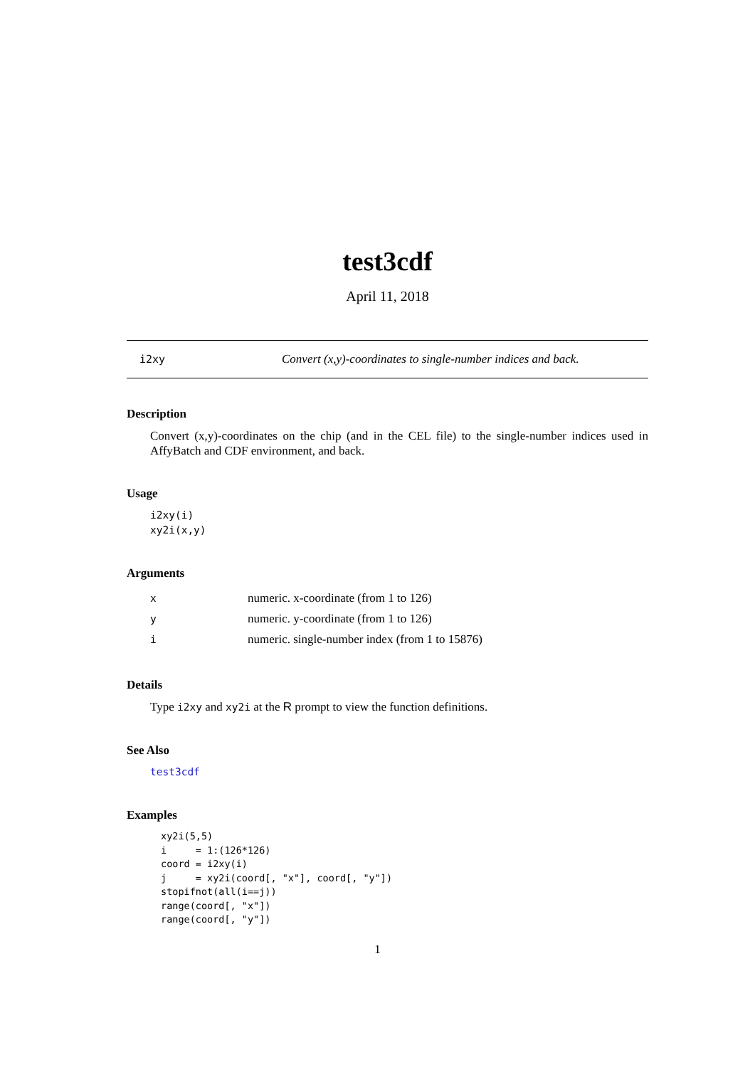test3cdf
April 11, 2018
i2xy Convert (x,y)-coordinates to single-number indices and back.
Description
Convert (x,y)-coordinates on the chip (and in the CEL file) to the single-number indices used in AffyBatch and CDF environment, and back.
Usage
i2xy(i)
xy2i(x,y)
Arguments
| x | numeric. x-coordinate (from 1 to 126) |
| y | numeric. y-coordinate (from 1 to 126) |
| i | numeric. single-number index (from 1 to 15876) |
Details
Type i2xy and xy2i at the R prompt to view the function definitions.
See Also
test3cdf
Examples
xy2i(5,5)
i     = 1:(126*126)
coord = i2xy(i)
j     = xy2i(coord[, "x"], coord[, "y"])
stopifnot(all(i==j))
range(coord[, "x"])
range(coord[, "y"])
1